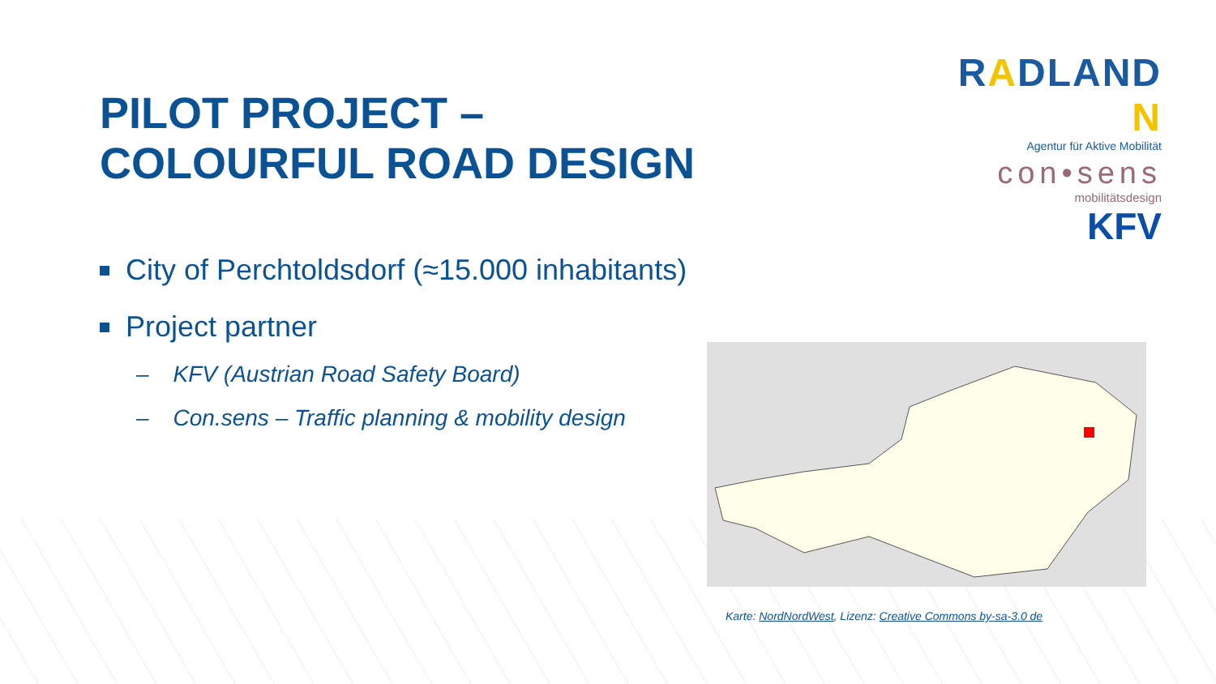PILOT PROJECT –
COLOURFUL ROAD DESIGN
City of Perchtoldsdorf (≈15.000 inhabitants)
Project partner
– KFV (Austrian Road Safety Board)
– Con.sens – Traffic planning & mobility design
RADLAND N
Agentur für Aktive Mobilität
con•sens
mobilitätsdesign
KFV
Karte: NordNordWest, Lizenz: Creative Commons by-sa-3.0 de